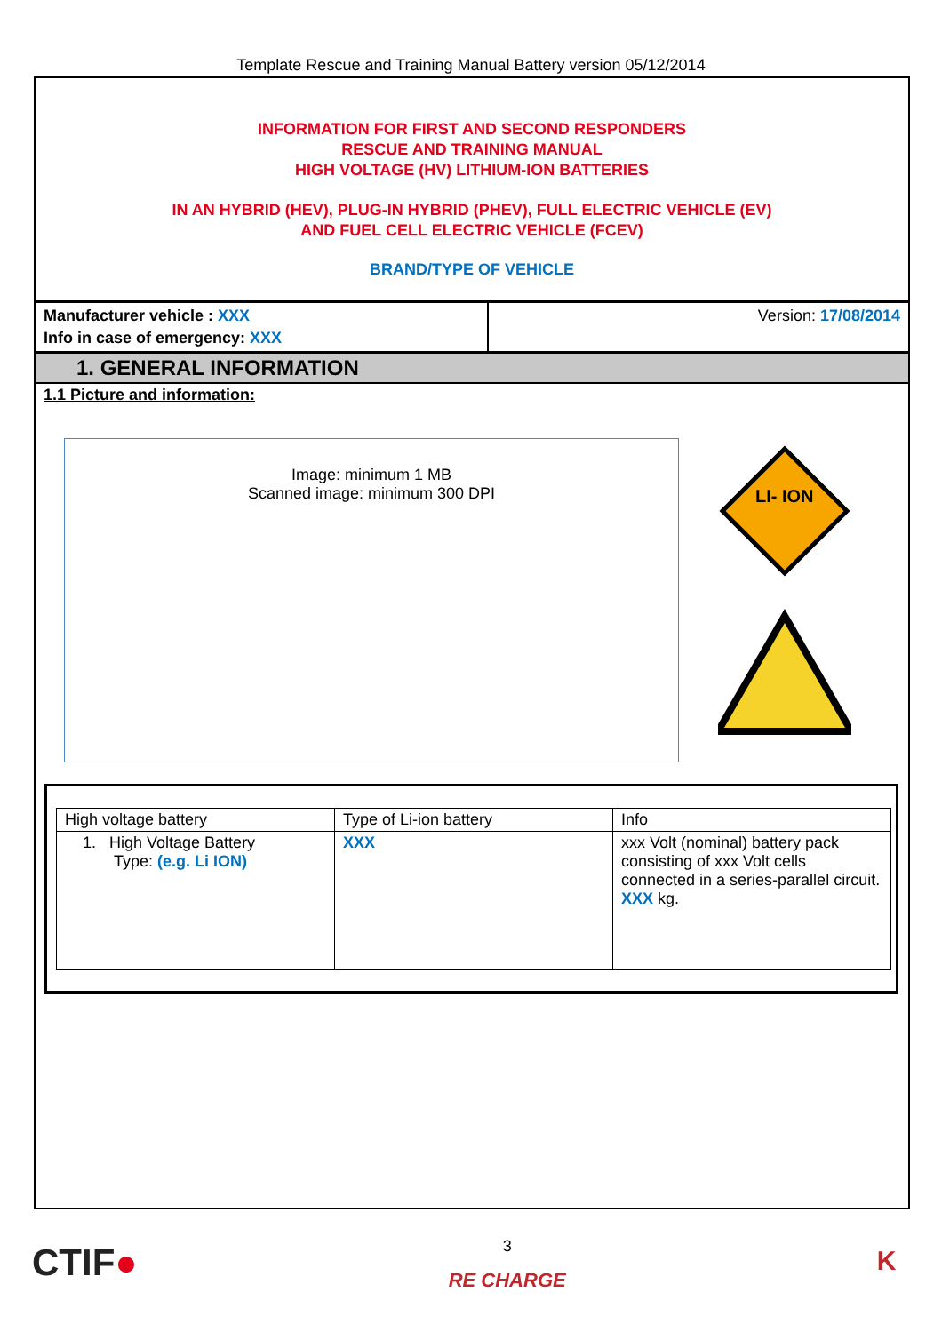Template Rescue and Training Manual Battery version 05/12/2014
INFORMATION FOR FIRST AND SECOND RESPONDERS
RESCUE AND TRAINING MANUAL
HIGH VOLTAGE (HV) LITHIUM-ION BATTERIES
IN AN HYBRID (HEV), PLUG-IN HYBRID (PHEV), FULL ELECTRIC VEHICLE (EV)
AND FUEL CELL ELECTRIC VEHICLE (FCEV)
BRAND/TYPE OF VEHICLE
Manufacturer vehicle : XXX
Info in case of emergency: XXX
Version: 17/08/2014
1. GENERAL INFORMATION
1.1 Picture and information:
Image: minimum 1 MB
Scanned image: minimum 300 DPI
LI- ION
| High voltage battery | Type of Li-ion battery | Info |
| --- | --- | --- |
| 1. High Voltage Battery Type: (e.g. Li ION) | XXX | xxx Volt (nominal) battery pack consisting of xxx Volt cells connected in a series-parallel circuit. XXX kg. |
CTIF●
3
RE CHARGE
K